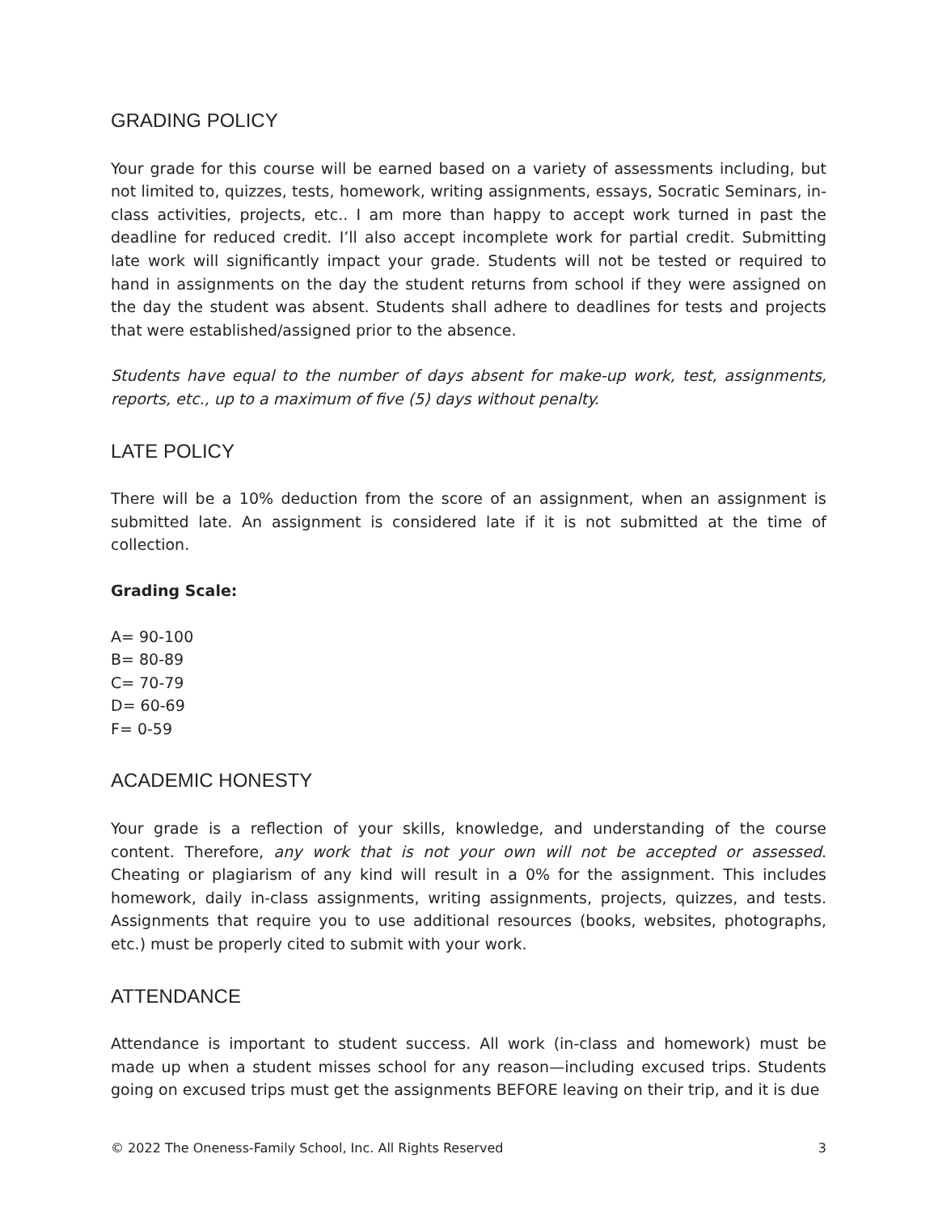GRADING POLICY
Your grade for this course will be earned based on a variety of assessments including, but not limited to, quizzes, tests, homework, writing assignments, essays, Socratic Seminars, in-class activities, projects, etc.. I am more than happy to accept work turned in past the deadline for reduced credit. I’ll also accept incomplete work for partial credit. Submitting late work will significantly impact your grade. Students will not be tested or required to hand in assignments on the day the student returns from school if they were assigned on the day the student was absent. Students shall adhere to deadlines for tests and projects that were established/assigned prior to the absence.
Students have equal to the number of days absent for make-up work, test, assignments, reports, etc., up to a maximum of five (5) days without penalty.
LATE POLICY
There will be a 10% deduction from the score of an assignment, when an assignment is submitted late. An assignment is considered late if it is not submitted at the time of collection.
Grading Scale:
A= 90-100
B= 80-89
C= 70-79
D= 60-69
F= 0-59
ACADEMIC HONESTY
Your grade is a reflection of your skills, knowledge, and understanding of the course content. Therefore, any work that is not your own will not be accepted or assessed. Cheating or plagiarism of any kind will result in a 0% for the assignment. This includes homework, daily in-class assignments, writing assignments, projects, quizzes, and tests. Assignments that require you to use additional resources (books, websites, photographs, etc.) must be properly cited to submit with your work.
ATTENDANCE
Attendance is important to student success. All work (in-class and homework) must be made up when a student misses school for any reason—including excused trips. Students going on excused trips must get the assignments BEFORE leaving on their trip, and it is due
© 2022 The Oneness-Family School, Inc. All Rights Reserved 3